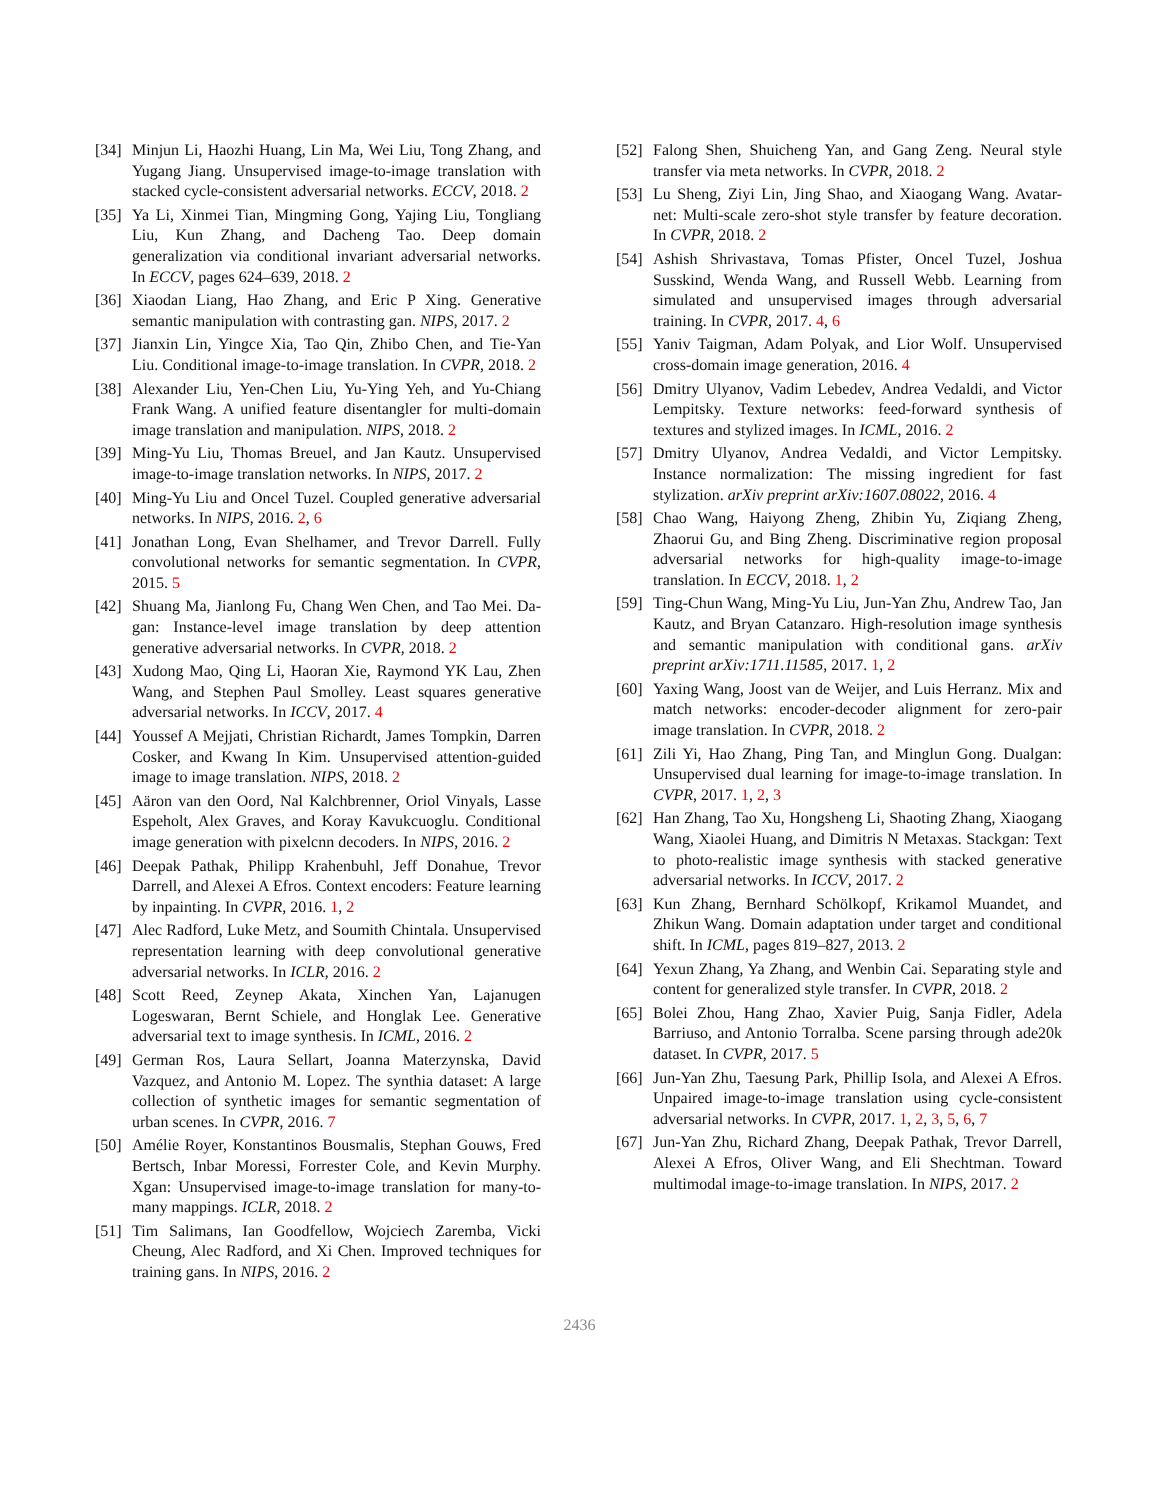[34] Minjun Li, Haozhi Huang, Lin Ma, Wei Liu, Tong Zhang, and Yugang Jiang. Unsupervised image-to-image translation with stacked cycle-consistent adversarial networks. ECCV, 2018. 2
[35] Ya Li, Xinmei Tian, Mingming Gong, Yajing Liu, Tongliang Liu, Kun Zhang, and Dacheng Tao. Deep domain generalization via conditional invariant adversarial networks. In ECCV, pages 624–639, 2018. 2
[36] Xiaodan Liang, Hao Zhang, and Eric P Xing. Generative semantic manipulation with contrasting gan. NIPS, 2017. 2
[37] Jianxin Lin, Yingce Xia, Tao Qin, Zhibo Chen, and Tie-Yan Liu. Conditional image-to-image translation. In CVPR, 2018. 2
[38] Alexander Liu, Yen-Chen Liu, Yu-Ying Yeh, and Yu-Chiang Frank Wang. A unified feature disentangler for multi-domain image translation and manipulation. NIPS, 2018. 2
[39] Ming-Yu Liu, Thomas Breuel, and Jan Kautz. Unsupervised image-to-image translation networks. In NIPS, 2017. 2
[40] Ming-Yu Liu and Oncel Tuzel. Coupled generative adversarial networks. In NIPS, 2016. 2, 6
[41] Jonathan Long, Evan Shelhamer, and Trevor Darrell. Fully convolutional networks for semantic segmentation. In CVPR, 2015. 5
[42] Shuang Ma, Jianlong Fu, Chang Wen Chen, and Tao Mei. Da-gan: Instance-level image translation by deep attention generative adversarial networks. In CVPR, 2018. 2
[43] Xudong Mao, Qing Li, Haoran Xie, Raymond YK Lau, Zhen Wang, and Stephen Paul Smolley. Least squares generative adversarial networks. In ICCV, 2017. 4
[44] Youssef A Mejjati, Christian Richardt, James Tompkin, Darren Cosker, and Kwang In Kim. Unsupervised attention-guided image to image translation. NIPS, 2018. 2
[45] Aäron van den Oord, Nal Kalchbrenner, Oriol Vinyals, Lasse Espeholt, Alex Graves, and Koray Kavukcuoglu. Conditional image generation with pixelcnn decoders. In NIPS, 2016. 2
[46] Deepak Pathak, Philipp Krahenbuhl, Jeff Donahue, Trevor Darrell, and Alexei A Efros. Context encoders: Feature learning by inpainting. In CVPR, 2016. 1, 2
[47] Alec Radford, Luke Metz, and Soumith Chintala. Unsupervised representation learning with deep convolutional generative adversarial networks. In ICLR, 2016. 2
[48] Scott Reed, Zeynep Akata, Xinchen Yan, Lajanugen Logeswaran, Bernt Schiele, and Honglak Lee. Generative adversarial text to image synthesis. In ICML, 2016. 2
[49] German Ros, Laura Sellart, Joanna Materzynska, David Vazquez, and Antonio M. Lopez. The synthia dataset: A large collection of synthetic images for semantic segmentation of urban scenes. In CVPR, 2016. 7
[50] Amélie Royer, Konstantinos Bousmalis, Stephan Gouws, Fred Bertsch, Inbar Moressi, Forrester Cole, and Kevin Murphy. Xgan: Unsupervised image-to-image translation for many-to-many mappings. ICLR, 2018. 2
[51] Tim Salimans, Ian Goodfellow, Wojciech Zaremba, Vicki Cheung, Alec Radford, and Xi Chen. Improved techniques for training gans. In NIPS, 2016. 2
[52] Falong Shen, Shuicheng Yan, and Gang Zeng. Neural style transfer via meta networks. In CVPR, 2018. 2
[53] Lu Sheng, Ziyi Lin, Jing Shao, and Xiaogang Wang. Avatar-net: Multi-scale zero-shot style transfer by feature decoration. In CVPR, 2018. 2
[54] Ashish Shrivastava, Tomas Pfister, Oncel Tuzel, Joshua Susskind, Wenda Wang, and Russell Webb. Learning from simulated and unsupervised images through adversarial training. In CVPR, 2017. 4, 6
[55] Yaniv Taigman, Adam Polyak, and Lior Wolf. Unsupervised cross-domain image generation, 2016. 4
[56] Dmitry Ulyanov, Vadim Lebedev, Andrea Vedaldi, and Victor Lempitsky. Texture networks: feed-forward synthesis of textures and stylized images. In ICML, 2016. 2
[57] Dmitry Ulyanov, Andrea Vedaldi, and Victor Lempitsky. Instance normalization: The missing ingredient for fast stylization. arXiv preprint arXiv:1607.08022, 2016. 4
[58] Chao Wang, Haiyong Zheng, Zhibin Yu, Ziqiang Zheng, Zhaorui Gu, and Bing Zheng. Discriminative region proposal adversarial networks for high-quality image-to-image translation. In ECCV, 2018. 1, 2
[59] Ting-Chun Wang, Ming-Yu Liu, Jun-Yan Zhu, Andrew Tao, Jan Kautz, and Bryan Catanzaro. High-resolution image synthesis and semantic manipulation with conditional gans. arXiv preprint arXiv:1711.11585, 2017. 1, 2
[60] Yaxing Wang, Joost van de Weijer, and Luis Herranz. Mix and match networks: encoder-decoder alignment for zero-pair image translation. In CVPR, 2018. 2
[61] Zili Yi, Hao Zhang, Ping Tan, and Minglun Gong. Dualgan: Unsupervised dual learning for image-to-image translation. In CVPR, 2017. 1, 2, 3
[62] Han Zhang, Tao Xu, Hongsheng Li, Shaoting Zhang, Xiaogang Wang, Xiaolei Huang, and Dimitris N Metaxas. Stackgan: Text to photo-realistic image synthesis with stacked generative adversarial networks. In ICCV, 2017. 2
[63] Kun Zhang, Bernhard Schölkopf, Krikamol Muandet, and Zhikun Wang. Domain adaptation under target and conditional shift. In ICML, pages 819–827, 2013. 2
[64] Yexun Zhang, Ya Zhang, and Wenbin Cai. Separating style and content for generalized style transfer. In CVPR, 2018. 2
[65] Bolei Zhou, Hang Zhao, Xavier Puig, Sanja Fidler, Adela Barriuso, and Antonio Torralba. Scene parsing through ade20k dataset. In CVPR, 2017. 5
[66] Jun-Yan Zhu, Taesung Park, Phillip Isola, and Alexei A Efros. Unpaired image-to-image translation using cycle-consistent adversarial networks. In CVPR, 2017. 1, 2, 3, 5, 6, 7
[67] Jun-Yan Zhu, Richard Zhang, Deepak Pathak, Trevor Darrell, Alexei A Efros, Oliver Wang, and Eli Shechtman. Toward multimodal image-to-image translation. In NIPS, 2017. 2
2436